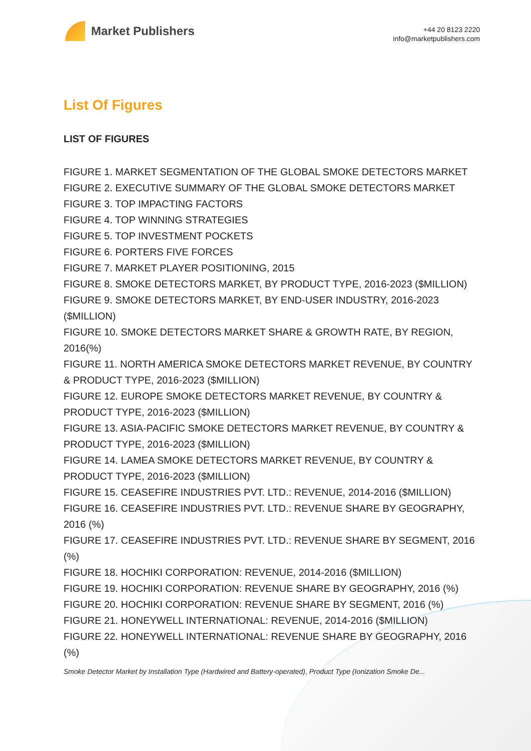Market Publishers
+44 20 8123 2220
info@marketpublishers.com
List Of Figures
LIST OF FIGURES
FIGURE 1. MARKET SEGMENTATION OF THE GLOBAL SMOKE DETECTORS MARKET
FIGURE 2. EXECUTIVE SUMMARY OF THE GLOBAL SMOKE DETECTORS MARKET
FIGURE 3. TOP IMPACTING FACTORS
FIGURE 4. TOP WINNING STRATEGIES
FIGURE 5. TOP INVESTMENT POCKETS
FIGURE 6. PORTERS FIVE FORCES
FIGURE 7. MARKET PLAYER POSITIONING, 2015
FIGURE 8. SMOKE DETECTORS MARKET, BY PRODUCT TYPE, 2016-2023 ($MILLION)
FIGURE 9. SMOKE DETECTORS MARKET, BY END-USER INDUSTRY, 2016-2023 ($MILLION)
FIGURE 10. SMOKE DETECTORS MARKET SHARE & GROWTH RATE, BY REGION, 2016(%)
FIGURE 11. NORTH AMERICA SMOKE DETECTORS MARKET REVENUE, BY COUNTRY & PRODUCT TYPE, 2016-2023 ($MILLION)
FIGURE 12. EUROPE SMOKE DETECTORS MARKET REVENUE, BY COUNTRY & PRODUCT TYPE, 2016-2023 ($MILLION)
FIGURE 13. ASIA-PACIFIC SMOKE DETECTORS MARKET REVENUE, BY COUNTRY & PRODUCT TYPE, 2016-2023 ($MILLION)
FIGURE 14. LAMEA SMOKE DETECTORS MARKET REVENUE, BY COUNTRY & PRODUCT TYPE, 2016-2023 ($MILLION)
FIGURE 15. CEASEFIRE INDUSTRIES PVT. LTD.: REVENUE, 2014-2016 ($MILLION)
FIGURE 16. CEASEFIRE INDUSTRIES PVT. LTD.: REVENUE SHARE BY GEOGRAPHY, 2016 (%)
FIGURE 17. CEASEFIRE INDUSTRIES PVT. LTD.: REVENUE SHARE BY SEGMENT, 2016 (%)
FIGURE 18. HOCHIKI CORPORATION: REVENUE, 2014-2016 ($MILLION)
FIGURE 19. HOCHIKI CORPORATION: REVENUE SHARE BY GEOGRAPHY, 2016 (%)
FIGURE 20. HOCHIKI CORPORATION: REVENUE SHARE BY SEGMENT, 2016 (%)
FIGURE 21. HONEYWELL INTERNATIONAL: REVENUE, 2014-2016 ($MILLION)
FIGURE 22. HONEYWELL INTERNATIONAL: REVENUE SHARE BY GEOGRAPHY, 2016 (%)
Smoke Detector Market by Installation Type (Hardwired and Battery-operated), Product Type (Ionization Smoke De...